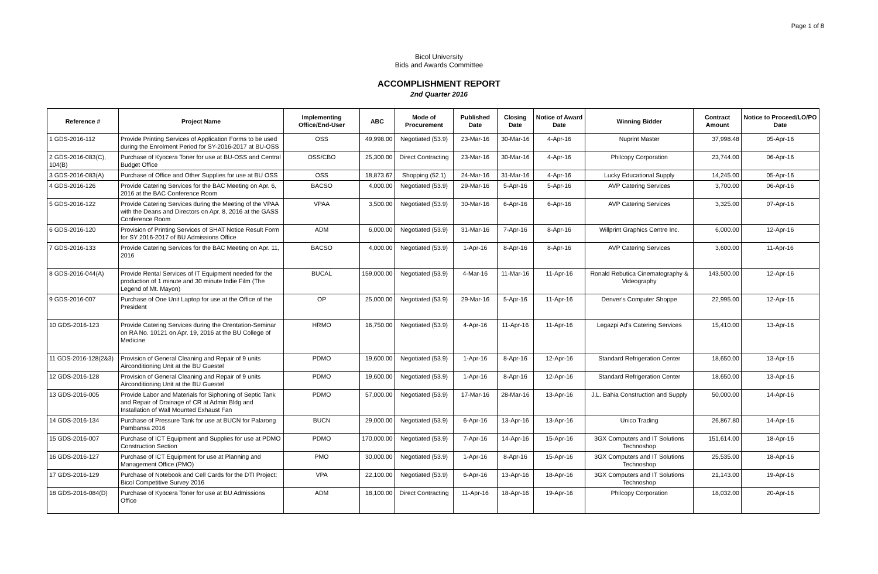Page 1 of 8
Bicol University
Bids and Awards Committee
ACCOMPLISHMENT REPORT
2nd Quarter 2016
| Reference # | Project Name | Implementing Office/End-User | ABC | Mode of Procurement | Published Date | Closing Date | Notice of Award Date | Winning Bidder | Contract Amount | Notice to Proceed/LO/PO Date |
| --- | --- | --- | --- | --- | --- | --- | --- | --- | --- | --- |
| 1 GDS-2016-112 | Provide Printing Services of Application Forms to be used during the Enrolment Period for SY-2016-2017 at BU-OSS | OSS | 49,998.00 | Negotiated (53.9) | 23-Mar-16 | 30-Mar-16 | 4-Apr-16 | Nuprint Master | 37,998.48 | 05-Apr-16 |
| 2 GDS-2016-083(C), 104(B) | Purchase of Kyocera Toner for use at BU-OSS and Central Budget Office | OSS/CBO | 25,300.00 | Direct Contracting | 23-Mar-16 | 30-Mar-16 | 4-Apr-16 | Philcopy Corporation | 23,744.00 | 06-Apr-16 |
| 3 GDS-2016-083(A) | Purchase of Office and Other Supplies for use at BU OSS | OSS | 18,873.67 | Shopping (52.1) | 24-Mar-16 | 31-Mar-16 | 4-Apr-16 | Lucky Educational Supply | 14,245.00 | 05-Apr-16 |
| 4 GDS-2016-126 | Provide Catering Services for the BAC Meeting on Apr. 6, 2016 at the BAC Conference Room | BACSO | 4,000.00 | Negotiated (53.9) | 29-Mar-16 | 5-Apr-16 | 5-Apr-16 | AVP Catering Services | 3,700.00 | 06-Apr-16 |
| 5 GDS-2016-122 | Provide Catering Services during the Meeting of the VPAA with the Deans and Directors on Apr. 8, 2016 at the GASS Conference Room | VPAA | 3,500.00 | Negotiated (53.9) | 30-Mar-16 | 6-Apr-16 | 6-Apr-16 | AVP Catering Services | 3,325.00 | 07-Apr-16 |
| 6 GDS-2016-120 | Provision of Printing Services of SHAT Notice Result Form for SY 2016-2017 of BU Admissions Office | ADM | 6,000.00 | Negotiated (53.9) | 31-Mar-16 | 7-Apr-16 | 8-Apr-16 | Willprint Graphics Centre Inc. | 6,000.00 | 12-Apr-16 |
| 7 GDS-2016-133 | Provide Catering Services for the BAC Meeting on Apr. 11, 2016 | BACSO | 4,000.00 | Negotiated (53.9) | 1-Apr-16 | 8-Apr-16 | 8-Apr-16 | AVP Catering Services | 3,600.00 | 11-Apr-16 |
| 8 GDS-2016-044(A) | Provide Rental Services of IT Equipment needed for the production of 1 minute and 30 minute Indie Film (The Legend of Mt. Mayon) | BUCAL | 159,000.00 | Negotiated (53.9) | 4-Mar-16 | 11-Mar-16 | 11-Apr-16 | Ronald Rebutica Cinematography & Videography | 143,500.00 | 12-Apr-16 |
| 9 GDS-2016-007 | Purchase of One Unit Laptop for use at the Office of the President | OP | 25,000.00 | Negotiated (53.9) | 29-Mar-16 | 5-Apr-16 | 11-Apr-16 | Denver's Computer Shoppe | 22,995.00 | 12-Apr-16 |
| 10 GDS-2016-123 | Provide Catering Services during the Orentation-Seminar on RA No. 10121 on Apr. 19, 2016 at the BU College of Medicine | HRMO | 16,750.00 | Negotiated (53.9) | 4-Apr-16 | 11-Apr-16 | 11-Apr-16 | Legazpi Ad's Catering Services | 15,410.00 | 13-Apr-16 |
| 11 GDS-2016-128(2&3) | Provision of General Cleaning and Repair of 9 units Airconditioning Unit at the BU Guestel | PDMO | 19,600.00 | Negotiated (53.9) | 1-Apr-16 | 8-Apr-16 | 12-Apr-16 | Standard Refrigeration Center | 18,650.00 | 13-Apr-16 |
| 12 GDS-2016-128 | Provision of General Cleaning and Repair of 9 units Airconditioning Unit at the BU Guestel | PDMO | 19,600.00 | Negotiated (53.9) | 1-Apr-16 | 8-Apr-16 | 12-Apr-16 | Standard Refrigeration Center | 18,650.00 | 13-Apr-16 |
| 13 GDS-2016-005 | Provide Labor and Materials for Siphoning of Septic Tank and Repair of Drainage of CR at Admin Bldg and Installation of Wall Mounted Exhaust Fan | PDMO | 57,000.00 | Negotiated (53.9) | 17-Mar-16 | 28-Mar-16 | 13-Apr-16 | J.L. Bahia Construction and Supply | 50,000.00 | 14-Apr-16 |
| 14 GDS-2016-134 | Purchase of Pressure Tank for use at BUCN for Palarong Pambansa 2016 | BUCN | 29,000.00 | Negotiated (53.9) | 6-Apr-16 | 13-Apr-16 | 13-Apr-16 | Unico Trading | 26,867.80 | 14-Apr-16 |
| 15 GDS-2016-007 | Purchase of ICT Equipment and Supplies for use at PDMO Construction Section | PDMO | 170,000.00 | Negotiated (53.9) | 7-Apr-16 | 14-Apr-16 | 15-Apr-16 | 3GX Computers and IT Solutions Technoshop | 151,614.00 | 18-Apr-16 |
| 16 GDS-2016-127 | Purchase of ICT Equipment for use at Planning and Management Office (PMO) | PMO | 30,000.00 | Negotiated (53.9) | 1-Apr-16 | 8-Apr-16 | 15-Apr-16 | 3GX Computers and IT Solutions Technoshop | 25,535.00 | 18-Apr-16 |
| 17 GDS-2016-129 | Purchase of Notebook and Cell Cards for the DTI Project: Bicol Competitive Survey 2016 | VPA | 22,100.00 | Negotiated (53.9) | 6-Apr-16 | 13-Apr-16 | 18-Apr-16 | 3GX Computers and IT Solutions Technoshop | 21,143.00 | 19-Apr-16 |
| 18 GDS-2016-084(D) | Purchase of Kyocera Toner for use at BU Admissions Office | ADM | 18,100.00 | Direct Contracting | 11-Apr-16 | 18-Apr-16 | 19-Apr-16 | Philcopy Corporation | 18,032.00 | 20-Apr-16 |